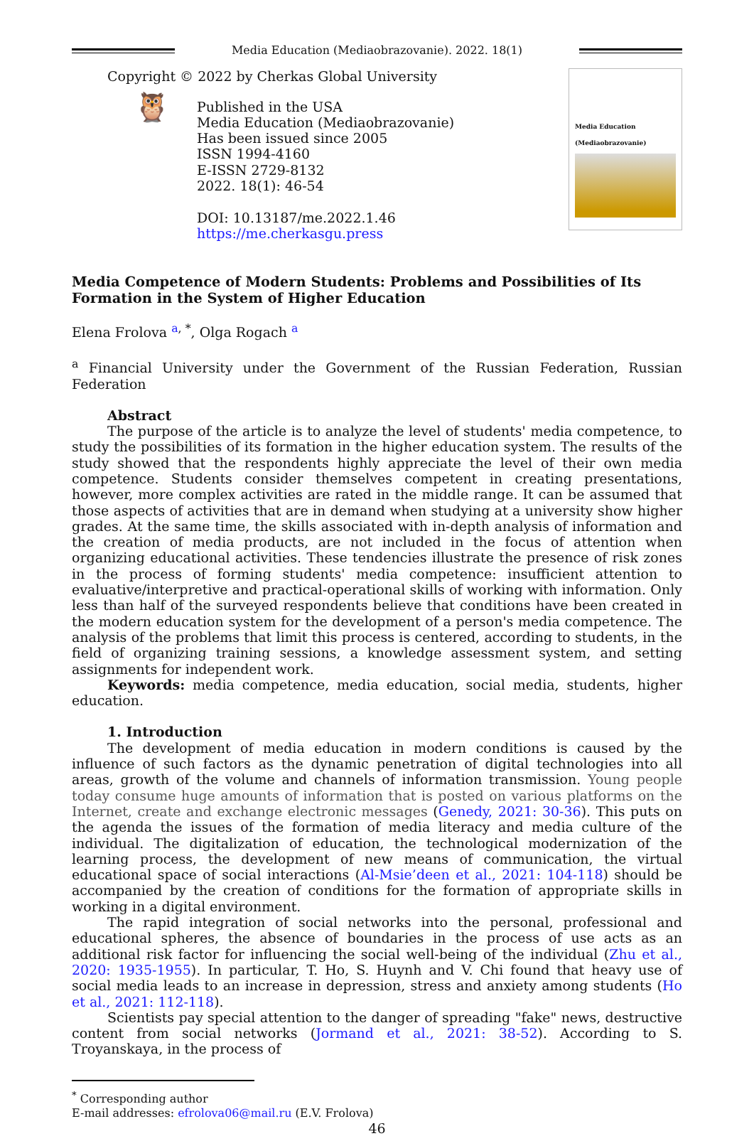Media Education (Mediaobrazovanie). 2022. 18(1)
Copyright © 2022 by Cherkas Global University
🦉
Published in the USA
Media Education (Mediaobrazovanie)
Has been issued since 2005
ISSN 1994-4160
E-ISSN 2729-8132
2022. 18(1): 46-54
DOI: 10.13187/me.2022.1.46
https://me.cherkasgu.press
Media Education
(Mediaobrazovanie)
Media Competence of Modern Students: Problems and Possibilities of Its Formation in the System of Higher Education
Elena Frolova <sup>a</sup><sup>, *</sup>, Olga Rogach <sup>a</sup>
<sup>a</sup> Financial University under the Government of the Russian Federation, Russian Federation
Abstract
The purpose of the article is to analyze the level of students' media competence, to study the possibilities of its formation in the higher education system. The results of the study showed that the respondents highly appreciate the level of their own media competence. Students consider themselves competent in creating presentations, however, more complex activities are rated in the middle range. It can be assumed that those aspects of activities that are in demand when studying at a university show higher grades. At the same time, the skills associated with in-depth analysis of information and the creation of media products, are not included in the focus of attention when organizing educational activities. These tendencies illustrate the presence of risk zones in the process of forming students' media competence: insufficient attention to evaluative/interpretive and practical-operational skills of working with information. Only less than half of the surveyed respondents believe that conditions have been created in the modern education system for the development of a person's media competence. The analysis of the problems that limit this process is centered, according to students, in the field of organizing training sessions, a knowledge assessment system, and setting assignments for independent work.
Keywords: media competence, media education, social media, students, higher education.
1. Introduction
The development of media education in modern conditions is caused by the influence of such factors as the dynamic penetration of digital technologies into all areas, growth of the volume and channels of information transmission. Young people today consume huge amounts of information that is posted on various platforms on the Internet, create and exchange electronic messages (Genedy, 2021: 30-36). This puts on the agenda the issues of the formation of media literacy and media culture of the individual. The digitalization of education, the technological modernization of the learning process, the development of new means of communication, the virtual educational space of social interactions (Al-Msie’deen et al., 2021: 104-118) should be accompanied by the creation of conditions for the formation of appropriate skills in working in a digital environment.
The rapid integration of social networks into the personal, professional and educational spheres, the absence of boundaries in the process of use acts as an additional risk factor for influencing the social well-being of the individual (Zhu et al., 2020: 1935-1955). In particular, T. Ho, S. Huynh and V. Chi found that heavy use of social media leads to an increase in depression, stress and anxiety among students (Ho et al., 2021: 112-118).
Scientists pay special attention to the danger of spreading "fake" news, destructive content from social networks (Jormand et al., 2021: 38-52). According to S. Troyanskaya, in the process of
<sup>*</sup> Corresponding author
E-mail addresses: efrolova06@mail.ru (E.V. Frolova)
46